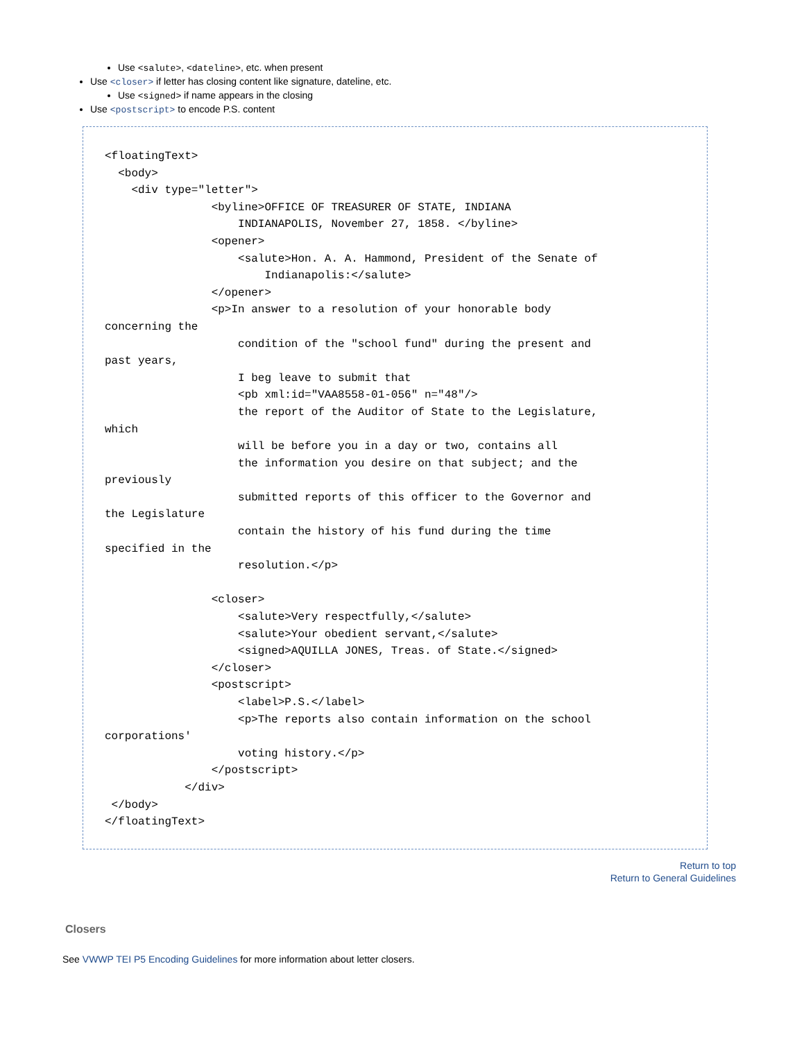Use <salute>, <dateline>, etc. when present
Use <closer> if letter has closing content like signature, dateline, etc.
Use <signed> if name appears in the closing
Use <postscript> to encode P.S. content
<floatingText>
  <body>
    <div type="letter">
                <byline>OFFICE OF TREASURER OF STATE, INDIANA
                    INDIANAPOLIS, November 27, 1858. </byline>
                <opener>
                    <salute>Hon. A. A. Hammond, President of the Senate of
                        Indianapolis:</salute>
                </opener>
                <p>In answer to a resolution of your honorable body
concerning the
                    condition of the "school fund" during the present and
past years,
                    I beg leave to submit that
                    <pb xml:id="VAA8558-01-056" n="48"/>
                    the report of the Auditor of State to the Legislature,
which
                    will be before you in a day or two, contains all
                    the information you desire on that subject; and the
previously
                    submitted reports of this officer to the Governor and
the Legislature
                    contain the history of his fund during the time
specified in the
                    resolution.</p>

                <closer>
                    <salute>Very respectfully,</salute>
                    <salute>Your obedient servant,</salute>
                    <signed>AQUILLA JONES, Treas. of State.</signed>
                </closer>
                <postscript>
                    <label>P.S.</label>
                    <p>The reports also contain information on the school
corporations'
                    voting history.</p>
                </postscript>
            </div>
 </body>
</floatingText>
Return to top
Return to General Guidelines
Closers
See VWWP TEI P5 Encoding Guidelines for more information about letter closers.